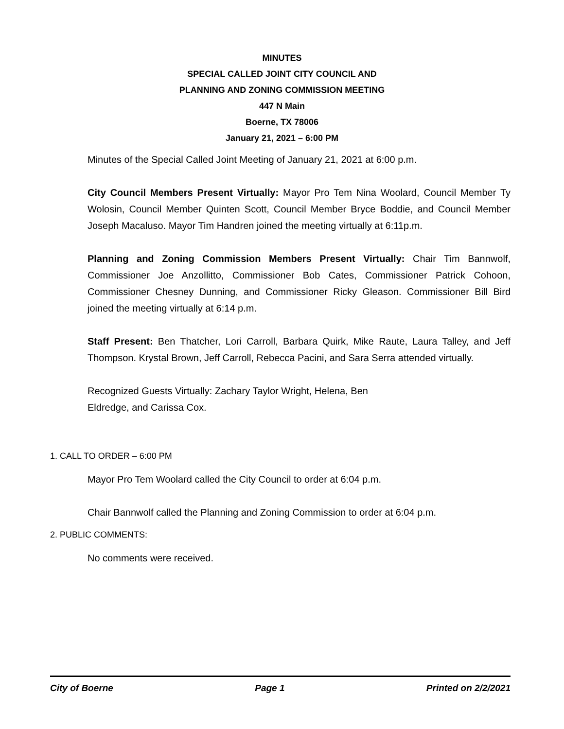MINUTES
SPECIAL CALLED JOINT CITY COUNCIL AND
PLANNING AND ZONING COMMISSION MEETING
447 N Main
Boerne, TX 78006
January 21, 2021 – 6:00 PM
Minutes of the Special Called Joint Meeting of January 21, 2021 at 6:00 p.m.
City Council Members Present Virtually: Mayor Pro Tem Nina Woolard, Council Member Ty Wolosin, Council Member Quinten Scott, Council Member Bryce Boddie, and Council Member Joseph Macaluso. Mayor Tim Handren joined the meeting virtually at 6:11p.m.
Planning and Zoning Commission Members Present Virtually: Chair Tim Bannwolf, Commissioner Joe Anzollitto, Commissioner Bob Cates, Commissioner Patrick Cohoon, Commissioner Chesney Dunning, and Commissioner Ricky Gleason. Commissioner Bill Bird joined the meeting virtually at 6:14 p.m.
Staff Present: Ben Thatcher, Lori Carroll, Barbara Quirk, Mike Raute, Laura Talley, and Jeff Thompson. Krystal Brown, Jeff Carroll, Rebecca Pacini, and Sara Serra attended virtually.
Recognized Guests Virtually: Zachary Taylor Wright, Helena, Ben Eldredge, and Carissa Cox.
1. CALL TO ORDER – 6:00 PM
Mayor Pro Tem Woolard called the City Council to order at 6:04 p.m.
Chair Bannwolf called the Planning and Zoning Commission to order at 6:04 p.m.
2. PUBLIC COMMENTS:
No comments were received.
City of Boerne Page 1 Printed on 2/2/2021